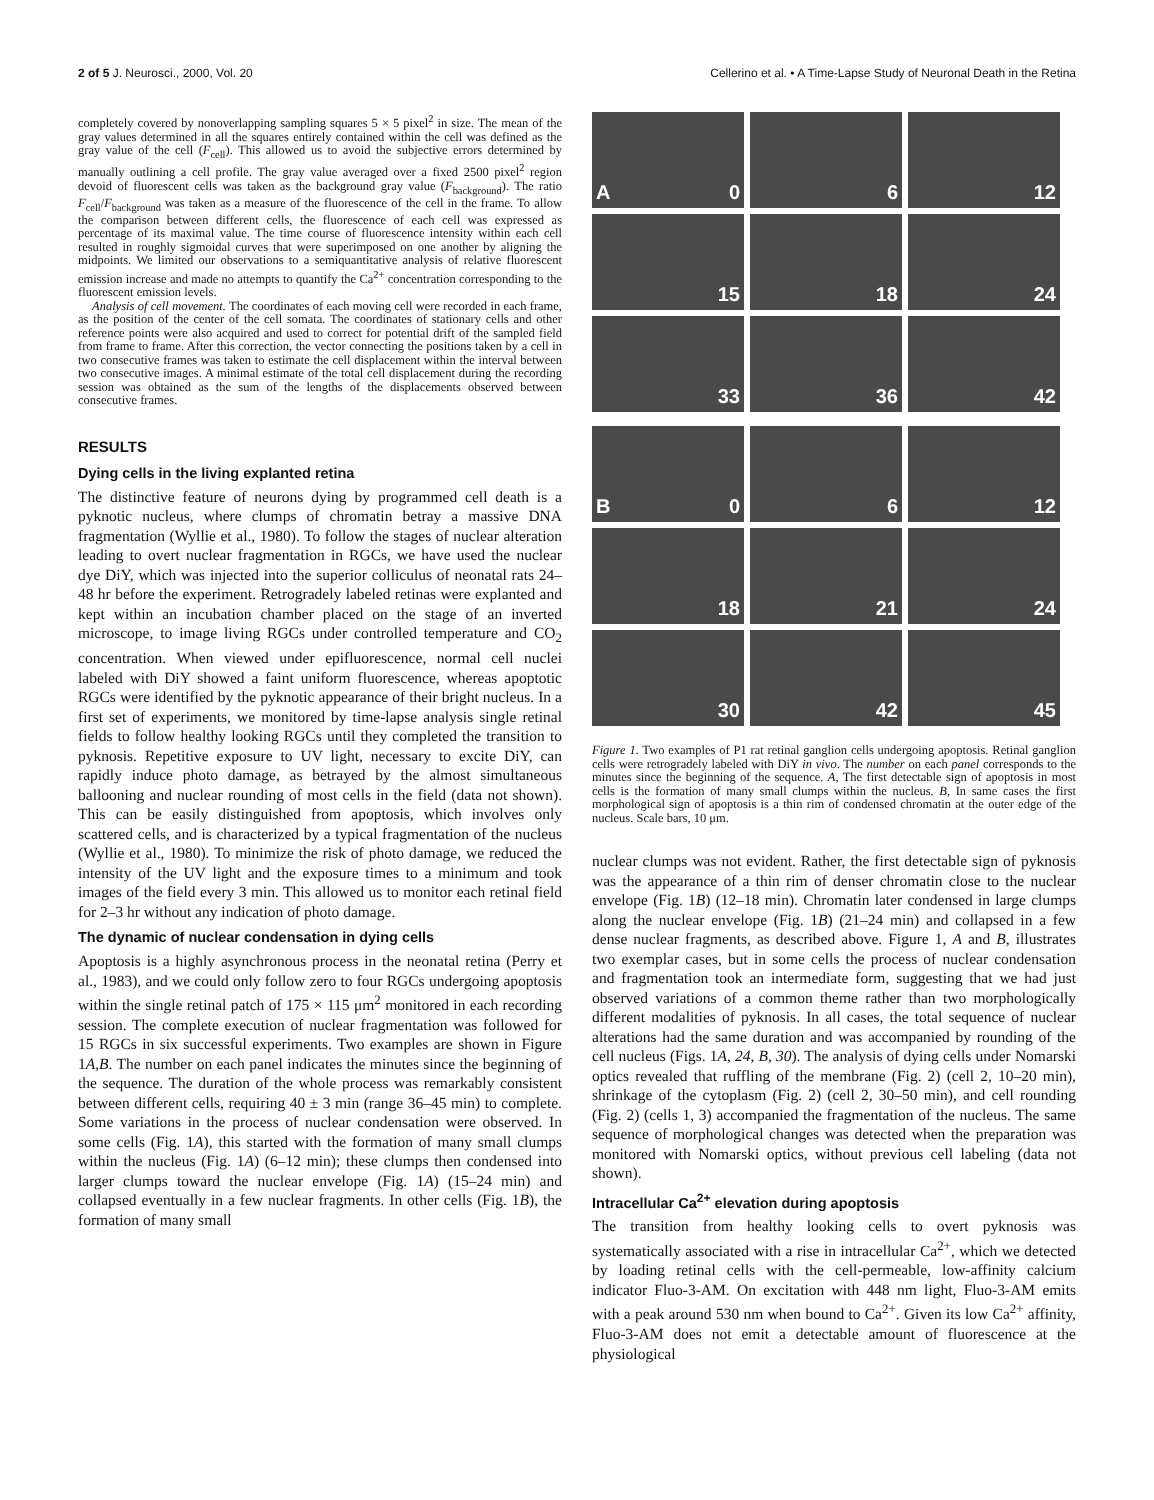2 of 5 J. Neurosci., 2000, Vol. 20
Cellerino et al. • A Time-Lapse Study of Neuronal Death in the Retina
completely covered by nonoverlapping sampling squares 5 × 5 pixel<sup>2</sup> in size. The mean of the gray values determined in all the squares entirely contained within the cell was defined as the gray value of the cell (F<sub>cell</sub>). This allowed us to avoid the subjective errors determined by manually outlining a cell profile. The gray value averaged over a fixed 2500 pixel<sup>2</sup> region devoid of fluorescent cells was taken as the background gray value (F<sub>background</sub>). The ratio F<sub>cell</sub>/F<sub>background</sub> was taken as a measure of the fluorescence of the cell in the frame. To allow the comparison between different cells, the fluorescence of each cell was expressed as percentage of its maximal value. The time course of fluorescence intensity within each cell resulted in roughly sigmoidal curves that were superimposed on one another by aligning the midpoints. We limited our observations to a semiquantitative analysis of relative fluorescent emission increase and made no attempts to quantify the Ca<sup>2+</sup> concentration corresponding to the fluorescent emission levels.
Analysis of cell movement. The coordinates of each moving cell were recorded in each frame, as the position of the center of the cell somata. The coordinates of stationary cells and other reference points were also acquired and used to correct for potential drift of the sampled field from frame to frame. After this correction, the vector connecting the positions taken by a cell in two consecutive frames was taken to estimate the cell displacement within the interval between two consecutive images. A minimal estimate of the total cell displacement during the recording session was obtained as the sum of the lengths of the displacements observed between consecutive frames.
RESULTS
Dying cells in the living explanted retina
The distinctive feature of neurons dying by programmed cell death is a pyknotic nucleus, where clumps of chromatin betray a massive DNA fragmentation (Wyllie et al., 1980). To follow the stages of nuclear alteration leading to overt nuclear fragmentation in RGCs, we have used the nuclear dye DiY, which was injected into the superior colliculus of neonatal rats 24–48 hr before the experiment. Retrogradely labeled retinas were explanted and kept within an incubation chamber placed on the stage of an inverted microscope, to image living RGCs under controlled temperature and CO<sub>2</sub> concentration. When viewed under epifluorescence, normal cell nuclei labeled with DiY showed a faint uniform fluorescence, whereas apoptotic RGCs were identified by the pyknotic appearance of their bright nucleus. In a first set of experiments, we monitored by time-lapse analysis single retinal fields to follow healthy looking RGCs until they completed the transition to pyknosis. Repetitive exposure to UV light, necessary to excite DiY, can rapidly induce photo damage, as betrayed by the almost simultaneous ballooning and nuclear rounding of most cells in the field (data not shown). This can be easily distinguished from apoptosis, which involves only scattered cells, and is characterized by a typical fragmentation of the nucleus (Wyllie et al., 1980). To minimize the risk of photo damage, we reduced the intensity of the UV light and the exposure times to a minimum and took images of the field every 3 min. This allowed us to monitor each retinal field for 2–3 hr without any indication of photo damage.
The dynamic of nuclear condensation in dying cells
Apoptosis is a highly asynchronous process in the neonatal retina (Perry et al., 1983), and we could only follow zero to four RGCs undergoing apoptosis within the single retinal patch of 175 × 115 μm<sup>2</sup> monitored in each recording session. The complete execution of nuclear fragmentation was followed for 15 RGCs in six successful experiments. Two examples are shown in Figure 1A,B. The number on each panel indicates the minutes since the beginning of the sequence. The duration of the whole process was remarkably consistent between different cells, requiring 40 ± 3 min (range 36–45 min) to complete. Some variations in the process of nuclear condensation were observed. In some cells (Fig. 1A), this started with the formation of many small clumps within the nucleus (Fig. 1A) (6–12 min); these clumps then condensed into larger clumps toward the nuclear envelope (Fig. 1A) (15–24 min) and collapsed eventually in a few nuclear fragments. In other cells (Fig. 1B), the formation of many small
A 0
6
12
15
18
24
33
36
42
B 0
6
12
18
21
24
30
42
45
Figure 1. Two examples of P1 rat retinal ganglion cells undergoing apoptosis. Retinal ganglion cells were retrogradely labeled with DiY in vivo. The number on each panel corresponds to the minutes since the beginning of the sequence. A, The first detectable sign of apoptosis in most cells is the formation of many small clumps within the nucleus. B, In same cases the first morphological sign of apoptosis is a thin rim of condensed chromatin at the outer edge of the nucleus. Scale bars, 10 μm.
nuclear clumps was not evident. Rather, the first detectable sign of pyknosis was the appearance of a thin rim of denser chromatin close to the nuclear envelope (Fig. 1B) (12–18 min). Chromatin later condensed in large clumps along the nuclear envelope (Fig. 1B) (21–24 min) and collapsed in a few dense nuclear fragments, as described above. Figure 1, A and B, illustrates two exemplar cases, but in some cells the process of nuclear condensation and fragmentation took an intermediate form, suggesting that we had just observed variations of a common theme rather than two morphologically different modalities of pyknosis. In all cases, the total sequence of nuclear alterations had the same duration and was accompanied by rounding of the cell nucleus (Figs. 1A, 24, B, 30). The analysis of dying cells under Nomarski optics revealed that ruffling of the membrane (Fig. 2) (cell 2, 10–20 min), shrinkage of the cytoplasm (Fig. 2) (cell 2, 30–50 min), and cell rounding (Fig. 2) (cells 1, 3) accompanied the fragmentation of the nucleus. The same sequence of morphological changes was detected when the preparation was monitored with Nomarski optics, without previous cell labeling (data not shown).
Intracellular Ca<sup>2+</sup> elevation during apoptosis
The transition from healthy looking cells to overt pyknosis was systematically associated with a rise in intracellular Ca<sup>2+</sup>, which we detected by loading retinal cells with the cell-permeable, low-affinity calcium indicator Fluo-3-AM. On excitation with 448 nm light, Fluo-3-AM emits with a peak around 530 nm when bound to Ca<sup>2+</sup>. Given its low Ca<sup>2+</sup> affinity, Fluo-3-AM does not emit a detectable amount of fluorescence at the physiological